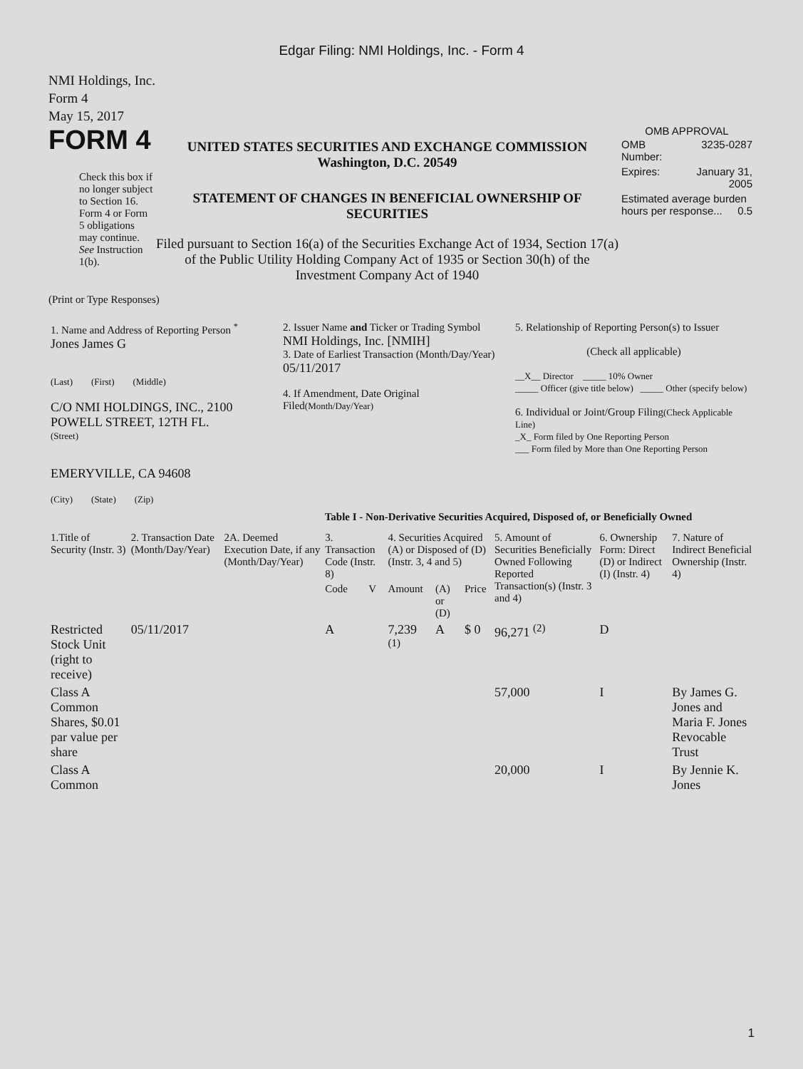Edgar Filing: NMI Holdings, Inc. - Form 4
NMI Holdings, Inc.
Form 4
May 15, 2017
FORM 4
Check this box if no longer subject to Section 16. Form 4 or Form 5 obligations may continue. See Instruction 1(b).
UNITED STATES SECURITIES AND EXCHANGE COMMISSION
Washington, D.C. 20549
STATEMENT OF CHANGES IN BENEFICIAL OWNERSHIP OF SECURITIES
Filed pursuant to Section 16(a) of the Securities Exchange Act of 1934, Section 17(a) of the Public Utility Holding Company Act of 1935 or Section 30(h) of the Investment Company Act of 1940
OMB APPROVAL
| OMB Number: | 3235-0287 |
| Expires: | January 31, 2005 |
| Estimated average burden hours per response... 0.5 | |
(Print or Type Responses)
| 1. Name and Address of Reporting Person <sup>*</sup> Jones James G (Last) (First) (Middle) C/O NMI HOLDINGS, INC., 2100 POWELL STREET, 12TH FL. (Street) EMERYVILLE, CA 94608 (City) (State) (Zip) | 2. Issuer Name and Ticker or Trading Symbol NMI Holdings, Inc. [NMIH] 3. Date of Earliest Transaction (Month/Day/Year) 05/11/2017 4. If Amendment, Date Original Filed (Month/Day/Year) | 5. Relationship of Reporting Person(s) to Issuer (Check all applicable) __X__ Director _____ 10% Owner _____ Officer (give title below) _____ Other (specify below) 6. Individual or Joint/Group Filing (Check Applicable Line) _X_ Form filed by One Reporting Person ___ Form filed by More than One Reporting Person |
Table I - Non-Derivative Securities Acquired, Disposed of, or Beneficially Owned
| 1.Title of Security (Instr. 3) | 2. Transaction Date (Month/Day/Year) | 2A. Deemed Execution Date, if any (Month/Day/Year) | 3. Transaction Code (Instr. 8) | | 4. Securities Acquired (A) or Disposed of (D) (Instr. 3, 4 and 5) | | | 5. Amount of Securities Beneficially Owned Following Reported Transaction(s) (Instr. 3 and 4) | 6. Ownership Form: Direct (D) or Indirect (I) (Instr. 4) | 7. Nature of Indirect Beneficial Ownership (Instr. 4) |
| --- | --- | --- | --- | --- | --- | --- | --- | --- | --- | --- |
| | | | Code | V | Amount | (A) or (D) | Price | | | |
| Restricted Stock Unit (right to receive) | 05/11/2017 | | A | | 7,239 <sup>(1)</sup> | A | $ 0 | 96,271 <sup>(2)</sup> | D | |
| Class A Common Shares, $0.01 par value per share | | | | | | | | 57,000 | I | By James G. Jones and Maria F. Jones Revocable Trust |
| Class A Common | | | | | | | | 20,000 | I | By Jennie K. Jones |
1